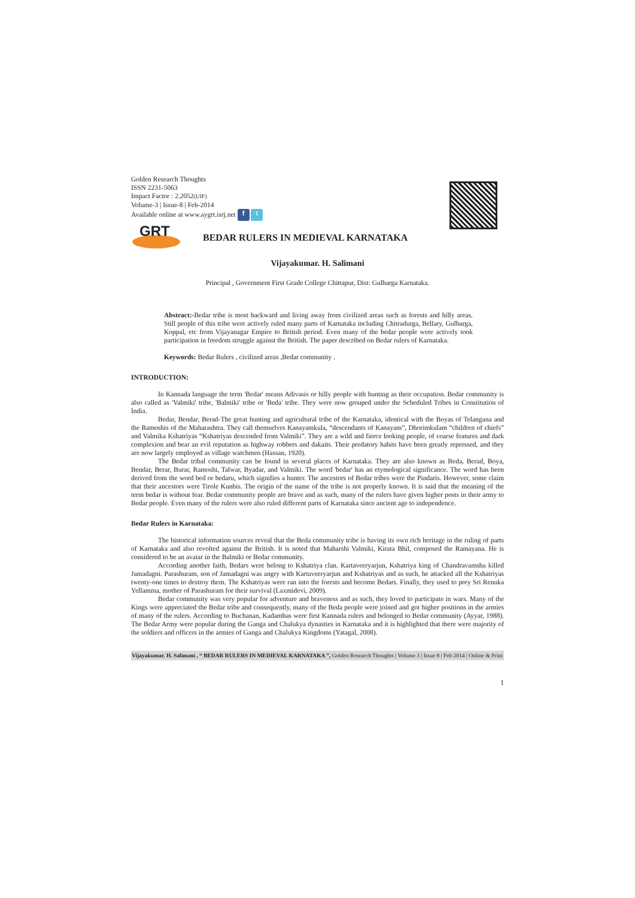Golden Research Thoughts
ISSN 2231-5063
Impact Factor : 2.2052(UIF)
Volume-3 | Issue-8 | Feb-2014
Available online at www.aygrt.isrj.net f t
GRT
BEDAR RULERS IN MEDIEVAL KARNATAKA
Vijayakumar. H. Salimani
Principal , Government First Grade College Chittapur, Dist: Gulbarga Karnataka.
Abstract:-Bedar tribe is most backward and living away from civilized areas such as forests and hilly areas. Still people of this tribe were actively ruled many parts of Karnataka including Chitradurga, Bellary, Gulbarga, Koppal, etc from Vijayanagar Empire to British period. Even many of the bedar people were actively took participation in freedom struggle against the British. The paper described on Bedar rulers of Karnataka.
Keywords: Bedar Rulers , civilized areas ,Bedar community .
INTRODUCTION:
In Kannada language the term 'Bedar' means Adivasis or hilly people with hunting as their occupation. Bedar community is also called as 'Valmiki' tribe, 'Balmiki' tribe or 'Beda' tribe. They were now grouped under the Scheduled Tribes in Constitution of India.
Bedar, Bendar, Berad-The great hunting and agricultural tribe of the Karnataka, identical with the Boyas of Telangana and the Ramoshis of the Maharashtra. They call themselves Kanayamkula, “descendants of Kanayam”, Dhorimkulam “children of chiefs” and Valmika Kshatriyas “Kshatriyas descended from Valmiki”. They are a wild and fierce looking people, of coarse features and dark complexion and bear an evil reputation as highway robbers and dakaits. Their predatory habits have been greatly repressed, and they are now largely employed as village watchmen (Hassan, 1920).
The Bedar tribal community can be found in several places of Karnataka. They are also known as Beda, Berad, Boya, Bendar, Berar, Burar, Ramoshi, Talwar, Byadar, and Valmiki. The word 'bedar' has an etymological significance. The word has been derived from the word bed or bedaru, which signifies a hunter. The ancestors of Bedar tribes were the Pindaris. However, some claim that their ancestors were Tirole Kunbis. The origin of the name of the tribe is not properly known. It is said that the meaning of the term bedar is without fear. Bedar community people are brave and as such, many of the rulers have given higher posts in their army to Bedar people. Even many of the rulers were also ruled different parts of Karnataka since ancient age to independence.
Bedar Rulers in Karnataka:
The historical information sources reveal that the Beda community tribe is having its own rich heritage in the ruling of parts of Karnataka and also revolted against the British. It is noted that Maharshi Valmiki, Kirata Bhil, composed the Ramayana. He is considered to be an avatar in the Balmiki or Bedar community.
According another faith, Bedars were belong to Kshatriya clan. Kartaveeryarjun, Kshatriya king of Chandravamsha killed Jamadagni. Parashuram, son of Jamadagni was angry with Kartaveeryarjun and Kshatriyas and as such, he attacked all the Kshatriyas twenty-one times to destroy them. The Kshatriyas were ran into the forests and become Bedars. Finally, they used to prey Sri Renuka Yellamma, mother of Parashuram for their survival (Laxmidevi, 2009).
Bedar community was very popular for adventure and braveness and as such, they loved to participate in wars. Many of the Kings were appreciated the Bedar tribe and consequently, many of the Beda people were joined and got higher positions in the armies of many of the rulers. According to Buchanan, Kadambas were first Kannada rulers and belonged to Bedar community (Ayyar, 1988). The Bedar Army were popular during the Ganga and Chalukya dynasties in Karnataka and it is highlighted that there were majority of the soldiers and officers in the armies of Ganga and Chalukya Kingdoms (Yatagal, 2008).
Vijayakumar. H. Salimani , “ BEDAR RULERS IN MEDIEVAL KARNATAKA ”, Golden Research Thoughts | Volume 3 | Issue 8 | Feb 2014 | Online & Print
1